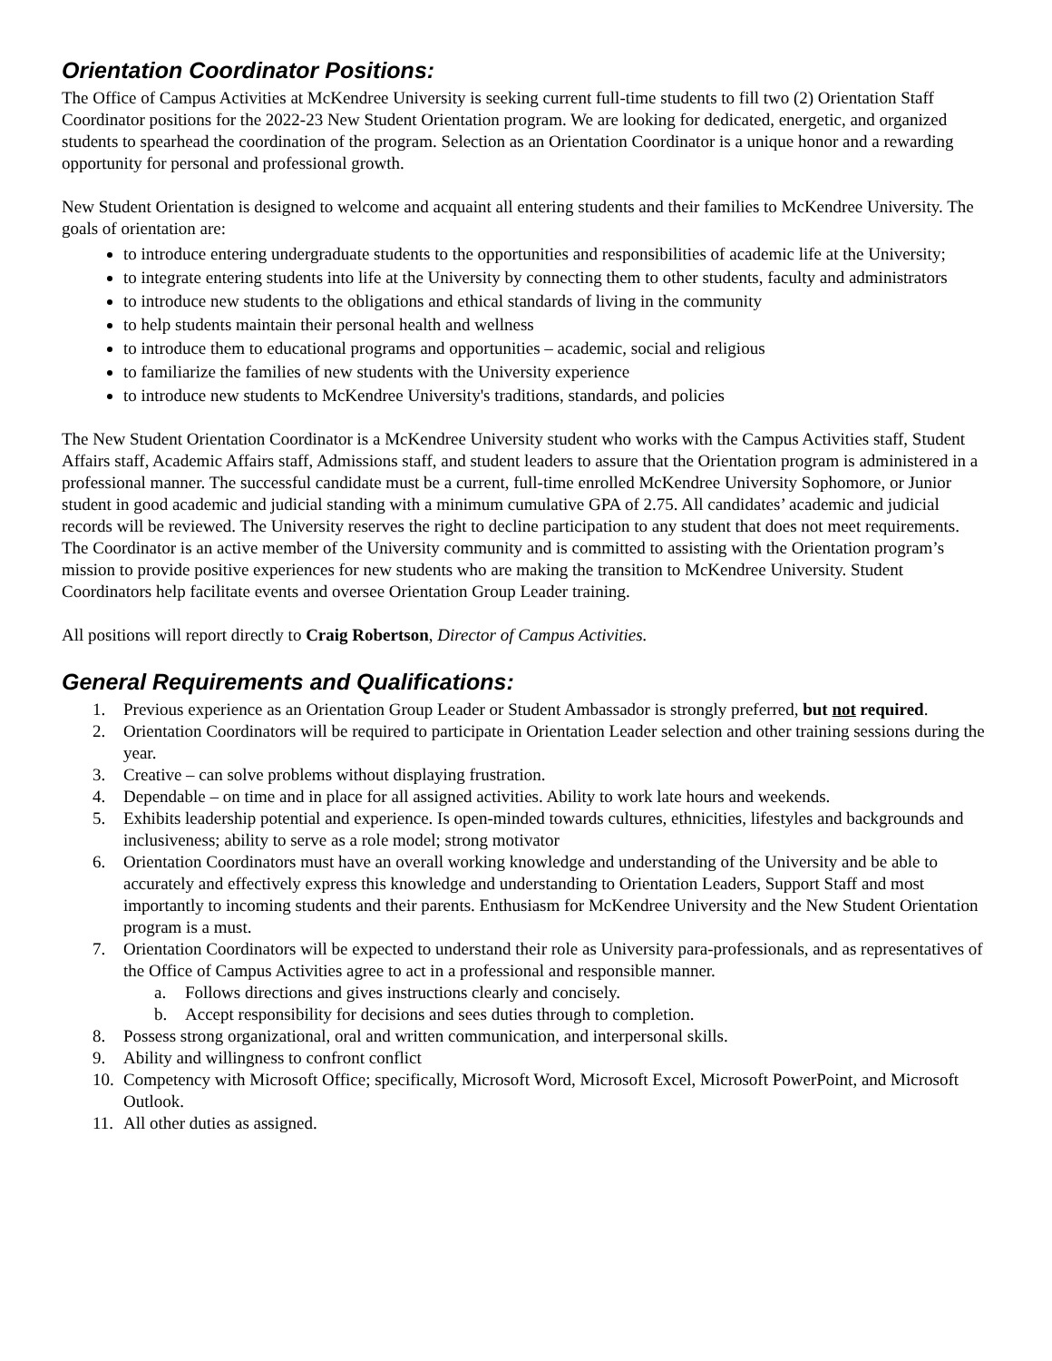Orientation Coordinator Positions:
The Office of Campus Activities at McKendree University is seeking current full-time students to fill two (2) Orientation Staff Coordinator positions for the 2022-23 New Student Orientation program. We are looking for dedicated, energetic, and organized students to spearhead the coordination of the program. Selection as an Orientation Coordinator is a unique honor and a rewarding opportunity for personal and professional growth.
New Student Orientation is designed to welcome and acquaint all entering students and their families to McKendree University. The goals of orientation are:
to introduce entering undergraduate students to the opportunities and responsibilities of academic life at the University;
to integrate entering students into life at the University by connecting them to other students, faculty and administrators
to introduce new students to the obligations and ethical standards of living in the community
to help students maintain their personal health and wellness
to introduce them to educational programs and opportunities – academic, social and religious
to familiarize the families of new students with the University experience
to introduce new students to McKendree University's traditions, standards, and policies
The New Student Orientation Coordinator is a McKendree University student who works with the Campus Activities staff, Student Affairs staff, Academic Affairs staff, Admissions staff, and student leaders to assure that the Orientation program is administered in a professional manner. The successful candidate must be a current, full-time enrolled McKendree University Sophomore, or Junior student in good academic and judicial standing with a minimum cumulative GPA of 2.75. All candidates’ academic and judicial records will be reviewed. The University reserves the right to decline participation to any student that does not meet requirements. The Coordinator is an active member of the University community and is committed to assisting with the Orientation program’s mission to provide positive experiences for new students who are making the transition to McKendree University. Student Coordinators help facilitate events and oversee Orientation Group Leader training.
All positions will report directly to Craig Robertson, Director of Campus Activities.
General Requirements and Qualifications:
1. Previous experience as an Orientation Group Leader or Student Ambassador is strongly preferred, but not required.
2. Orientation Coordinators will be required to participate in Orientation Leader selection and other training sessions during the year.
3. Creative – can solve problems without displaying frustration.
4. Dependable – on time and in place for all assigned activities. Ability to work late hours and weekends.
5. Exhibits leadership potential and experience. Is open-minded towards cultures, ethnicities, lifestyles and backgrounds and inclusiveness; ability to serve as a role model; strong motivator
6. Orientation Coordinators must have an overall working knowledge and understanding of the University and be able to accurately and effectively express this knowledge and understanding to Orientation Leaders, Support Staff and most importantly to incoming students and their parents. Enthusiasm for McKendree University and the New Student Orientation program is a must.
7. Orientation Coordinators will be expected to understand their role as University para-professionals, and as representatives of the Office of Campus Activities agree to act in a professional and responsible manner.
a. Follows directions and gives instructions clearly and concisely.
b. Accept responsibility for decisions and sees duties through to completion.
8. Possess strong organizational, oral and written communication, and interpersonal skills.
9. Ability and willingness to confront conflict
10. Competency with Microsoft Office; specifically, Microsoft Word, Microsoft Excel, Microsoft PowerPoint, and Microsoft Outlook.
11. All other duties as assigned.